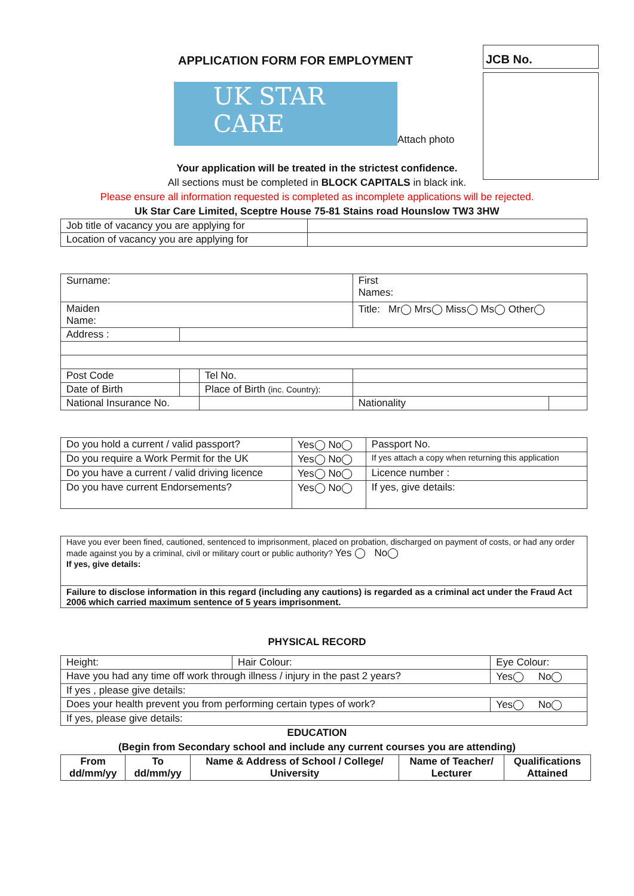JCB No.
APPLICATION FORM FOR EMPLOYMENT
UK STAR CARE
Attach photo
Your application will be treated in the strictest confidence.
All sections must be completed in BLOCK CAPITALS in black ink.
Please ensure all information requested is completed as incomplete applications will be rejected.
Uk Star Care Limited, Sceptre House 75-81 Stains road Hounslow TW3 3HW
| Job title of vacancy you are applying for | |
| Location of vacancy you are applying for | |
| Surname: | | | First Names: | | |
| Maiden Name: | | | Title: Mr◯ Mrs◯ Miss◯ Ms◯ Other◯ | | |
| Address : | | | | | |
| Post Code | | Tel No. | | | |
| Date of Birth | | Place of Birth (inc. Country): | | | |
| National Insurance No. | | | | Nationality | |
| Do you hold a current / valid passport? | Yes◯ No◯ | Passport No. |
| Do you require a Work Permit for the UK | Yes◯ No◯ | If yes attach a copy when returning this application |
| Do you have a current / valid driving licence | Yes◯ No◯ | Licence number : |
| Do you have current Endorsements? | Yes◯ No◯ | If yes, give details: |
| Have you ever been fined, cautioned, sentenced to imprisonment, placed on probation, discharged on payment of costs, or had any order made against you by a criminal, civil or military court or public authority? Yes ◯ No◯ If yes, give details: |
| Failure to disclose information in this regard (including any cautions) is regarded as a criminal act under the Fraud Act 2006 which carried maximum sentence of 5 years imprisonment. |
PHYSICAL RECORD
| Height: | Hair Colour: | Eye Colour: |
| Have you had any time off work through illness / injury in the past 2 years? | | Yes◯ No◯ |
| If yes , please give details: | | |
| Does your health prevent you from performing certain types of work? | | Yes◯ No◯ |
| If yes, please give details: | | |
EDUCATION
(Begin from Secondary school and include any current courses you are attending)
| From dd/mm/yy | To dd/mm/yy | Name & Address of School / College/ University | Name of Teacher/ Lecturer | Qualifications Attained |
| --- | --- | --- | --- | --- |